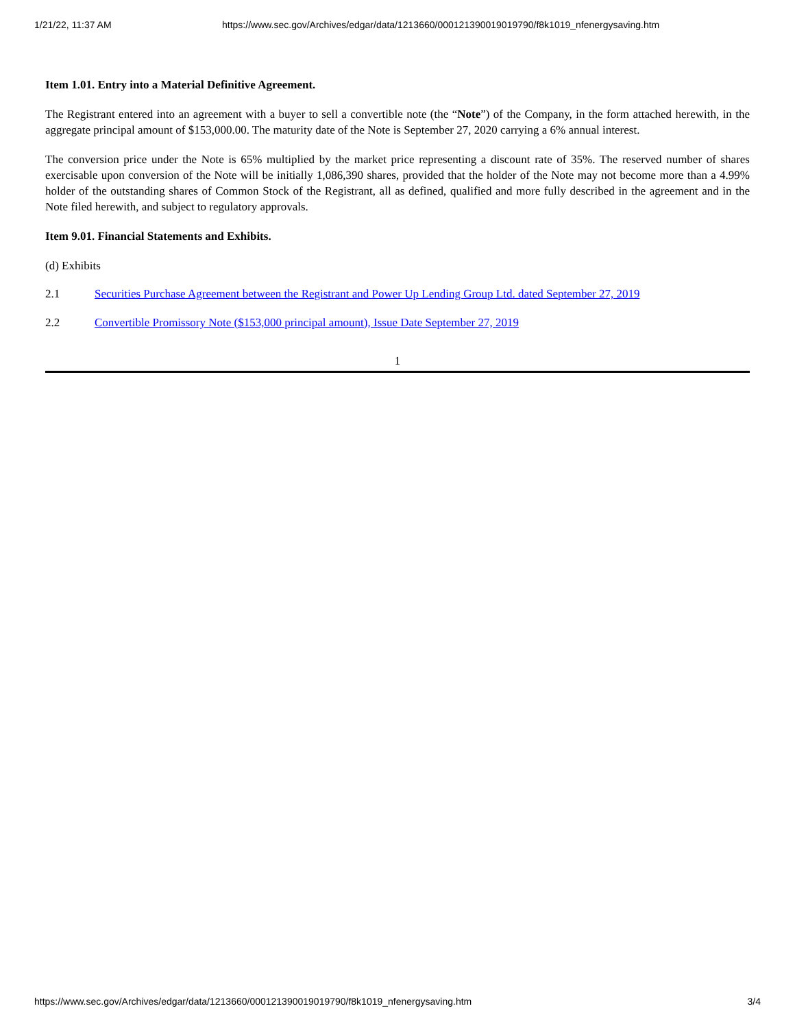1/21/22, 11:37 AM https://www.sec.gov/Archives/edgar/data/1213660/000121390019019790/f8k1019_nfenergysaving.htm
Item 1.01. Entry into a Material Definitive Agreement.
The Registrant entered into an agreement with a buyer to sell a convertible note (the “Note”) of the Company, in the form attached herewith, in the aggregate principal amount of $153,000.00. The maturity date of the Note is September 27, 2020 carrying a 6% annual interest.
The conversion price under the Note is 65% multiplied by the market price representing a discount rate of 35%. The reserved number of shares exercisable upon conversion of the Note will be initially 1,086,390 shares, provided that the holder of the Note may not become more than a 4.99% holder of the outstanding shares of Common Stock of the Registrant, all as defined, qualified and more fully described in the agreement and in the Note filed herewith, and subject to regulatory approvals.
Item 9.01. Financial Statements and Exhibits.
(d) Exhibits
2.1 Securities Purchase Agreement between the Registrant and Power Up Lending Group Ltd. dated September 27, 2019
2.2 Convertible Promissory Note ($153,000 principal amount), Issue Date September 27, 2019
1
https://www.sec.gov/Archives/edgar/data/1213660/000121390019019790/f8k1019_nfenergysaving.htm 3/4